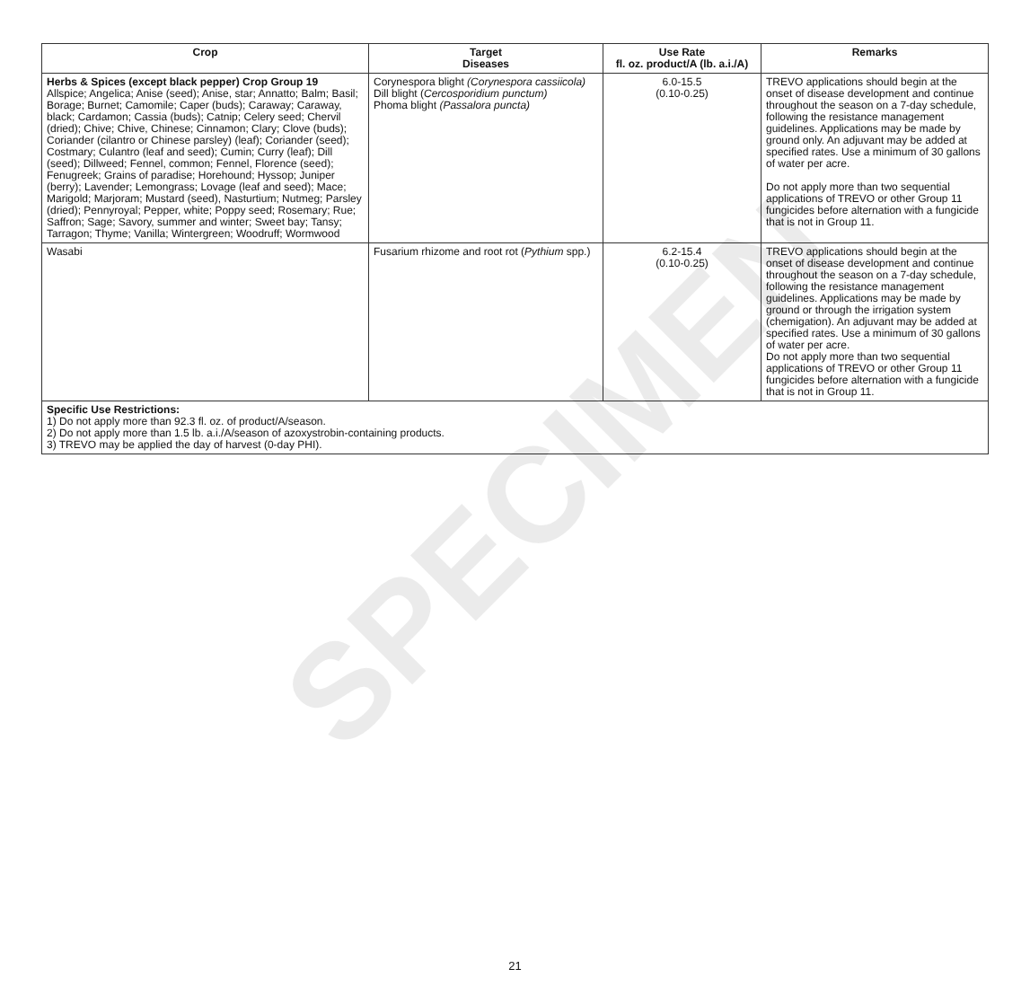| Crop | Target Diseases | Use Rate fl. oz. product/A (lb. a.i./A) | Remarks |
| --- | --- | --- | --- |
| Herbs & Spices (except black pepper) Crop Group 19 Allspice; Angelica; Anise (seed); Anise, star; Annatto; Balm; Basil; Borage; Burnet; Camomile; Caper (buds); Caraway; Caraway, black; Cardamon; Cassia (buds); Catnip; Celery seed; Chervil (dried); Chive; Chive, Chinese; Cinnamon; Clary; Clove (buds); Coriander (cilantro or Chinese parsley) (leaf); Coriander (seed); Costmary; Culantro (leaf and seed); Cumin; Curry (leaf); Dill (seed); Dillweed; Fennel, common; Fennel, Florence (seed); Fenugreek; Grains of paradise; Horehound; Hyssop; Juniper (berry); Lavender; Lemongrass; Lovage (leaf and seed); Mace; Marigold; Marjoram; Mustard (seed), Nasturtium; Nutmeg; Parsley (dried); Pennyroyal; Pepper, white; Poppy seed; Rosemary; Rue; Saffron; Sage; Savory, summer and winter; Sweet bay; Tansy; Tarragon; Thyme; Vanilla; Wintergreen; Woodruff; Wormwood | Corynespora blight (Corynespora cassiicola) Dill blight ( Cercosporidium punctum) Phoma blight (Passalora puncta) | 6.0-15.5 (0.10-0.25) | TREVO applications should begin at the onset of disease development and continue throughout the season on a 7-day schedule, following the resistance management guidelines. Applications may be made by ground only. An adjuvant may be added at specified rates. Use a minimum of 30 gallons of water per acre. Do not apply more than two sequential applications of TREVO or other Group 11 fungicides before alternation with a fungicide that is not in Group 11. |
| Wasabi | Fusarium rhizome and root rot ( Pythium spp.) | 6.2-15.4 (0.10-0.25) | TREVO applications should begin at the onset of disease development and continue throughout the season on a 7-day schedule, following the resistance management guidelines. Applications may be made by ground or through the irrigation system (chemigation). An adjuvant may be added at specified rates. Use a minimum of 30 gallons of water per acre. Do not apply more than two sequential applications of TREVO or other Group 11 fungicides before alternation with a fungicide that is not in Group 11. |
| Specific Use Restrictions: 1) Do not apply more than 92.3 fl. oz. of product/A/season. 2) Do not apply more than 1.5 lb. a.i./A/season of azoxystrobin-containing products. 3) TREVO may be applied the day of harvest (0-day PHI). | | | |
SPECIMEN
21